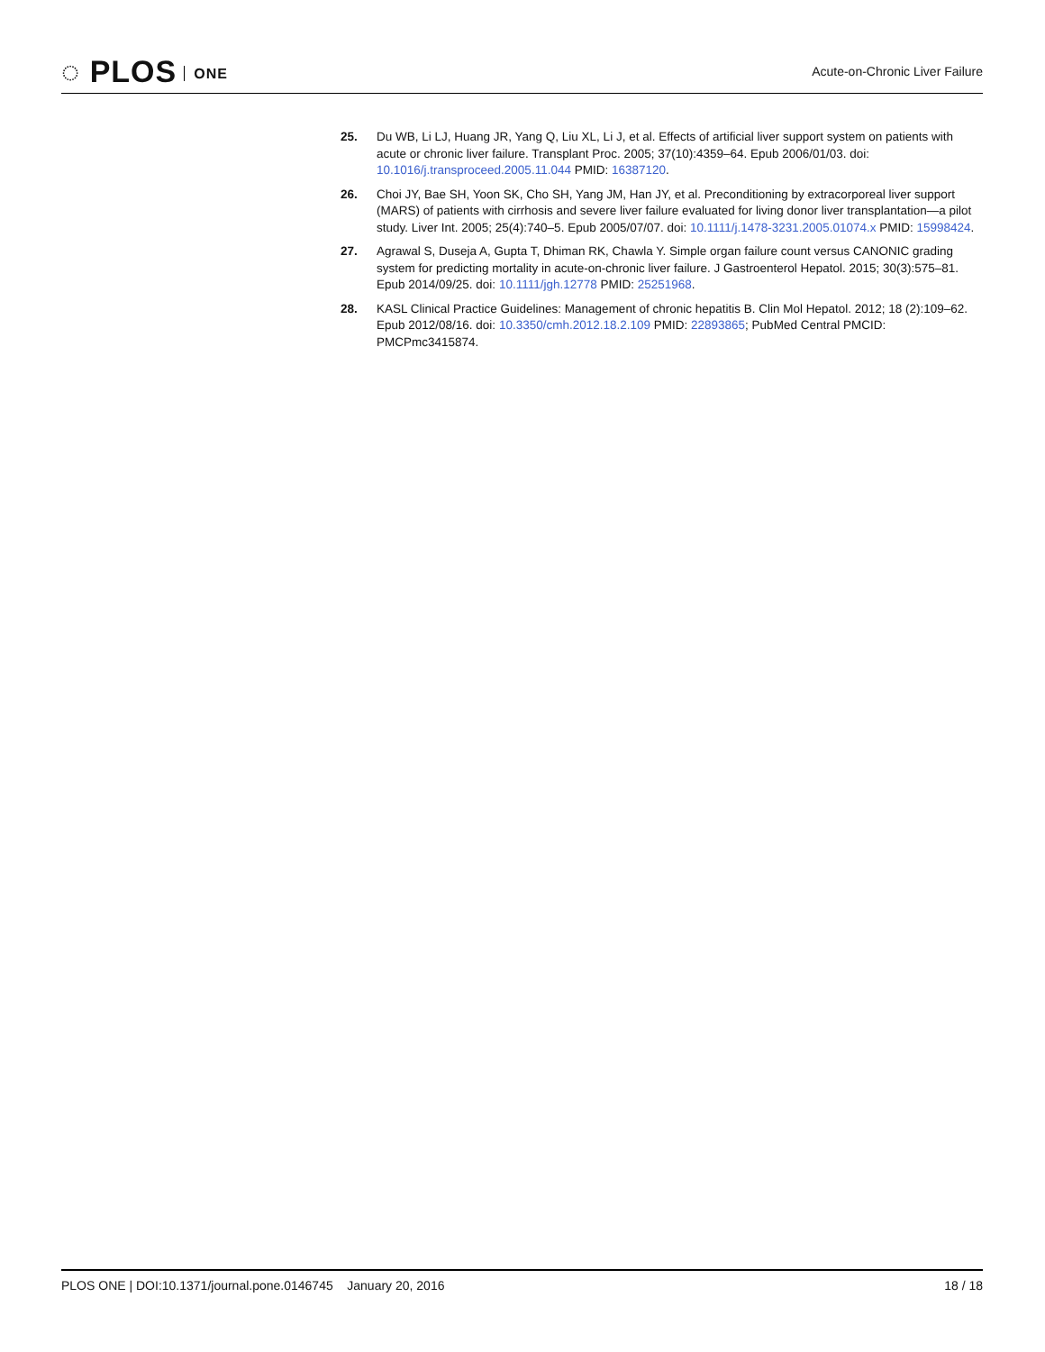◌ PLOS ONE Acute-on-Chronic Liver Failure
25. Du WB, Li LJ, Huang JR, Yang Q, Liu XL, Li J, et al. Effects of artificial liver support system on patients with acute or chronic liver failure. Transplant Proc. 2005; 37(10):4359–64. Epub 2006/01/03. doi: 10.1016/j.transproceed.2005.11.044 PMID: 16387120.
26. Choi JY, Bae SH, Yoon SK, Cho SH, Yang JM, Han JY, et al. Preconditioning by extracorporeal liver support (MARS) of patients with cirrhosis and severe liver failure evaluated for living donor liver transplantation—a pilot study. Liver Int. 2005; 25(4):740–5. Epub 2005/07/07. doi: 10.1111/j.1478-3231.2005.01074.x PMID: 15998424.
27. Agrawal S, Duseja A, Gupta T, Dhiman RK, Chawla Y. Simple organ failure count versus CANONIC grading system for predicting mortality in acute-on-chronic liver failure. J Gastroenterol Hepatol. 2015; 30(3):575–81. Epub 2014/09/25. doi: 10.1111/jgh.12778 PMID: 25251968.
28. KASL Clinical Practice Guidelines: Management of chronic hepatitis B. Clin Mol Hepatol. 2012; 18 (2):109–62. Epub 2012/08/16. doi: 10.3350/cmh.2012.18.2.109 PMID: 22893865; PubMed Central PMCID: PMCPmc3415874.
PLOS ONE | DOI:10.1371/journal.pone.0146745 January 20, 2016
18 / 18